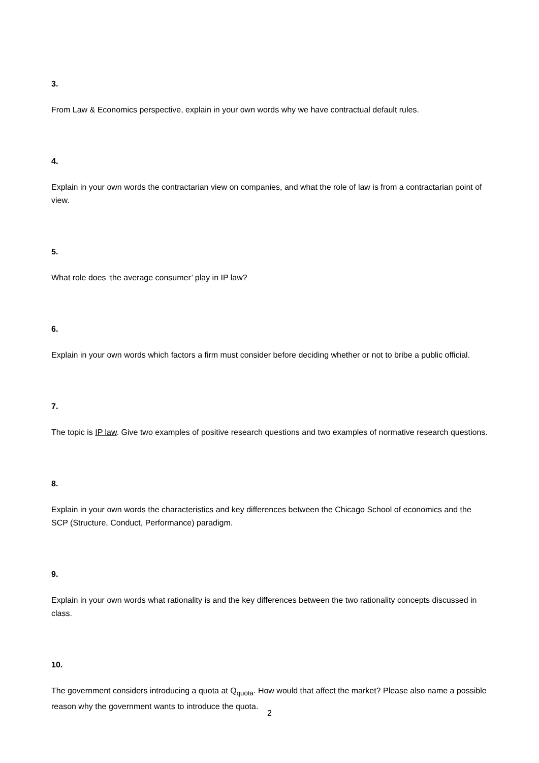3.
From Law & Economics perspective, explain in your own words why we have contractual default rules.
4.
Explain in your own words the contractarian view on companies, and what the role of law is from a contractarian point of view.
5.
What role does ‘the average consumer’ play in IP law?
6.
Explain in your own words which factors a firm must consider before deciding whether or not to bribe a public official.
7.
The topic is IP law. Give two examples of positive research questions and two examples of normative research questions.
8.
Explain in your own words the characteristics and key differences between the Chicago School of economics and the SCP (Structure, Conduct, Performance) paradigm.
9.
Explain in your own words what rationality is and the key differences between the two rationality concepts discussed in class.
10.
The government considers introducing a quota at Q<sub>quota</sub>. How would that affect the market? Please also name a possible reason why the government wants to introduce the quota.
2